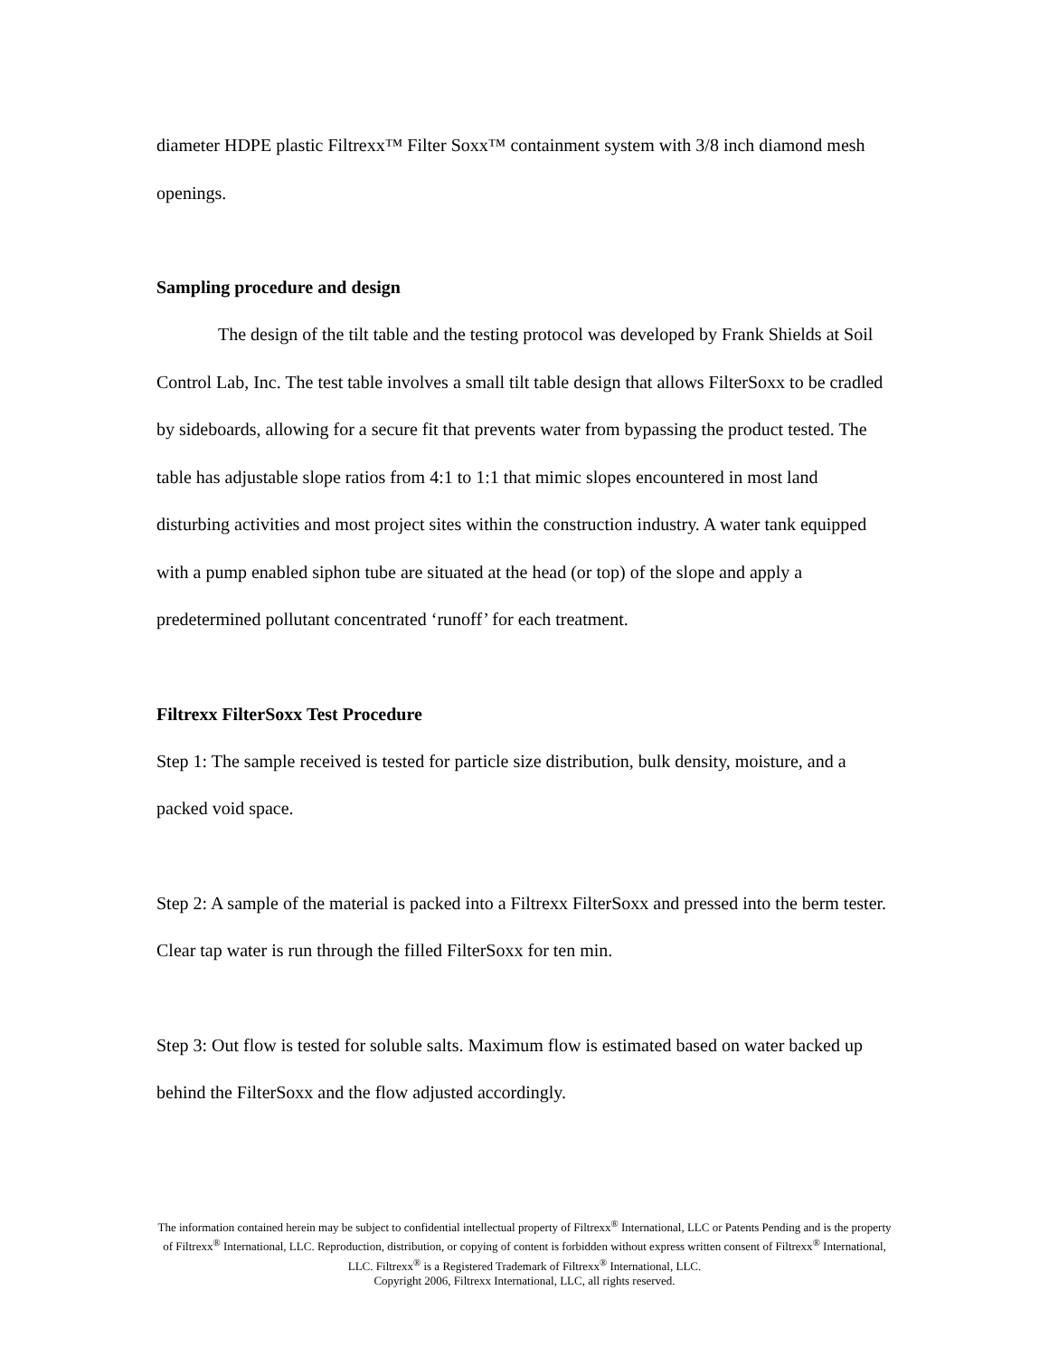diameter HDPE plastic Filtrexx™ Filter Soxx™ containment system with 3/8 inch diamond mesh openings.
Sampling procedure and design
The design of the tilt table and the testing protocol was developed by Frank Shields at Soil Control Lab, Inc. The test table involves a small tilt table design that allows FilterSoxx to be cradled by sideboards, allowing for a secure fit that prevents water from bypassing the product tested. The table has adjustable slope ratios from 4:1 to 1:1 that mimic slopes encountered in most land disturbing activities and most project sites within the construction industry. A water tank equipped with a pump enabled siphon tube are situated at the head (or top) of the slope and apply a predetermined pollutant concentrated ‘runoff’ for each treatment.
Filtrexx FilterSoxx Test Procedure
Step 1: The sample received is tested for particle size distribution, bulk density, moisture, and a packed void space.
Step 2: A sample of the material is packed into a Filtrexx FilterSoxx and pressed into the berm tester. Clear tap water is run through the filled FilterSoxx for ten min.
Step 3: Out flow is tested for soluble salts. Maximum flow is estimated based on water backed up behind the FilterSoxx and the flow adjusted accordingly.
The information contained herein may be subject to confidential intellectual property of Filtrexx<sup>®</sup> International, LLC or Patents Pending and is the property of Filtrexx<sup>®</sup> International, LLC. Reproduction, distribution, or copying of content is forbidden without express written consent of Filtrexx<sup>®</sup> International, LLC. Filtrexx<sup>®</sup> is a Registered Trademark of Filtrexx<sup>®</sup> International, LLC.
Copyright 2006, Filtrexx International, LLC, all rights reserved.